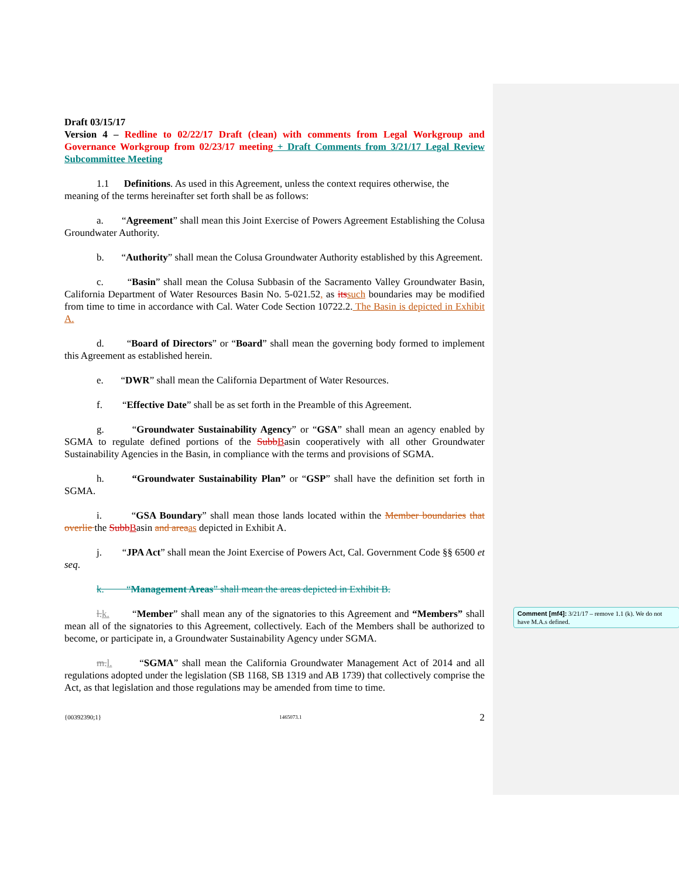Draft 03/15/17
Version 4 – Redline to 02/22/17 Draft (clean) with comments from Legal Workgroup and Governance Workgroup from 02/23/17 meeting + Draft Comments from 3/21/17 Legal Review Subcommittee Meeting
1.1 Definitions. As used in this Agreement, unless the context requires otherwise, the
meaning of the terms hereinafter set forth shall be as follows:
a. “Agreement” shall mean this Joint Exercise of Powers Agreement Establishing the Colusa Groundwater Authority.
b. “Authority” shall mean the Colusa Groundwater Authority established by this Agreement.
c. “Basin” shall mean the Colusa Subbasin of the Sacramento Valley Groundwater Basin, California Department of Water Resources Basin No. 5-021.52, as its such boundaries may be modified from time to time in accordance with Cal. Water Code Section 10722.2. The Basin is depicted in Exhibit A.
d. “Board of Directors” or “Board” shall mean the governing body formed to implement this Agreement as established herein.
e. “DWR” shall mean the California Department of Water Resources.
f. “Effective Date” shall be as set forth in the Preamble of this Agreement.
g. “Groundwater Sustainability Agency” or “GSA” shall mean an agency enabled by SGMA to regulate defined portions of the Subb Basin cooperatively with all other Groundwater Sustainability Agencies in the Basin, in compliance with the terms and provisions of SGMA.
h. “Groundwater Sustainability Plan” or “GSP” shall have the definition set forth in SGMA.
i. “GSA Boundary” shall mean those lands located within the Member boundaries that overlie the Subb Basin and area as depicted in Exhibit A.
j. “JPA Act” shall mean the Joint Exercise of Powers Act, Cal. Government Code §§ 6500 et seq.
k. “Management Areas” shall mean the areas depicted in Exhibit B.
l. k. “Member” shall mean any of the signatories to this Agreement and “Members” shall mean all of the signatories to this Agreement, collectively. Each of the Members shall be authorized to become, or participate in, a Groundwater Sustainability Agency under SGMA.
m. l. “SGMA” shall mean the California Groundwater Management Act of 2014 and all regulations adopted under the legislation (SB 1168, SB 1319 and AB 1739) that collectively comprise the Act, as that legislation and those regulations may be amended from time to time.
{00392390;1} 1465073.1 2
Comment [mf4]: 3/21/17 – remove 1.1 (k). We do not have M.A.s defined.